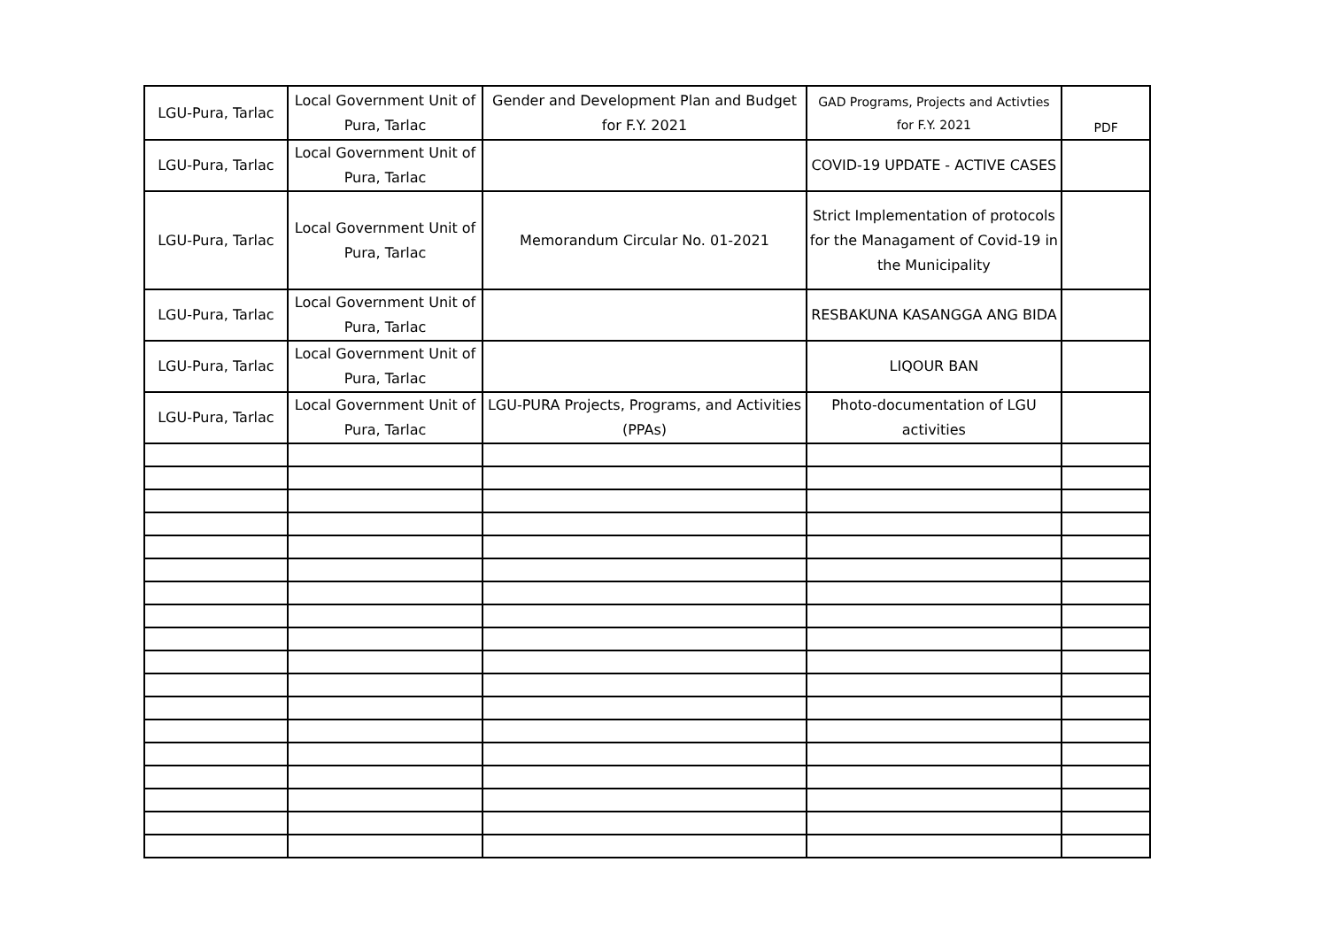| LGU-Pura, Tarlac | Local Government Unit of Pura, Tarlac | Gender and Development Plan and Budget for F.Y. 2021 | GAD Programs, Projects and Activties for F.Y. 2021 | PDF |
| LGU-Pura, Tarlac | Local Government Unit of Pura, Tarlac | | COVID-19 UPDATE - ACTIVE CASES | |
| LGU-Pura, Tarlac | Local Government Unit of Pura, Tarlac | Memorandum Circular No. 01-2021 | Strict Implementation of protocols for the Managament of Covid-19 in the Municipality | |
| LGU-Pura, Tarlac | Local Government Unit of Pura, Tarlac | | RESBAKUNA KASANGGA ANG BIDA | |
| LGU-Pura, Tarlac | Local Government Unit of Pura, Tarlac | | LIQOUR BAN | |
| LGU-Pura, Tarlac | Local Government Unit of Pura, Tarlac | LGU-PURA Projects, Programs, and Activities (PPAs) | Photo-documentation of LGU activities | |